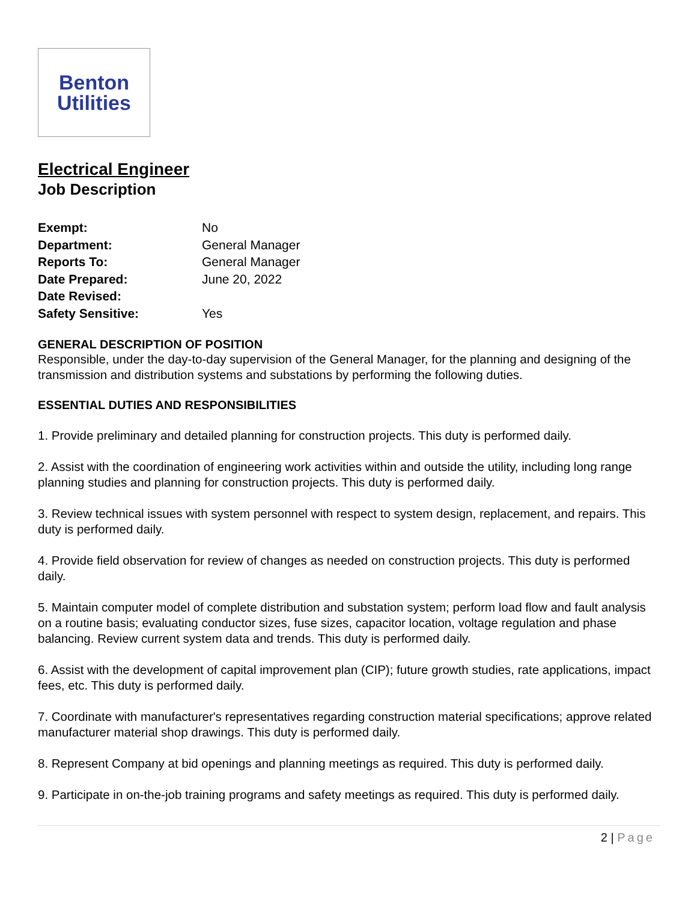Benton
Utilities
Electrical Engineer
Job Description
| Exempt: | No |
| Department: | General Manager |
| Reports To: | General Manager |
| Date Prepared: | June 20, 2022 |
| Date Revised: | |
| Safety Sensitive: | Yes |
GENERAL DESCRIPTION OF POSITION
Responsible, under the day-to-day supervision of the General Manager, for the planning and designing of the transmission and distribution systems and substations by performing the following duties.
ESSENTIAL DUTIES AND RESPONSIBILITIES
1. Provide preliminary and detailed planning for construction projects. This duty is performed daily.
2. Assist with the coordination of engineering work activities within and outside the utility, including long range planning studies and planning for construction projects. This duty is performed daily.
3. Review technical issues with system personnel with respect to system design, replacement, and repairs. This duty is performed daily.
4. Provide field observation for review of changes as needed on construction projects. This duty is performed daily.
5. Maintain computer model of complete distribution and substation system; perform load flow and fault analysis on a routine basis; evaluating conductor sizes, fuse sizes, capacitor location, voltage regulation and phase balancing. Review current system data and trends. This duty is performed daily.
6. Assist with the development of capital improvement plan (CIP); future growth studies, rate applications, impact fees, etc. This duty is performed daily.
7. Coordinate with manufacturer's representatives regarding construction material specifications; approve related manufacturer material shop drawings. This duty is performed daily.
8. Represent Company at bid openings and planning meetings as required. This duty is performed daily.
9. Participate in on-the-job training programs and safety meetings as required. This duty is performed daily.
2 | Page